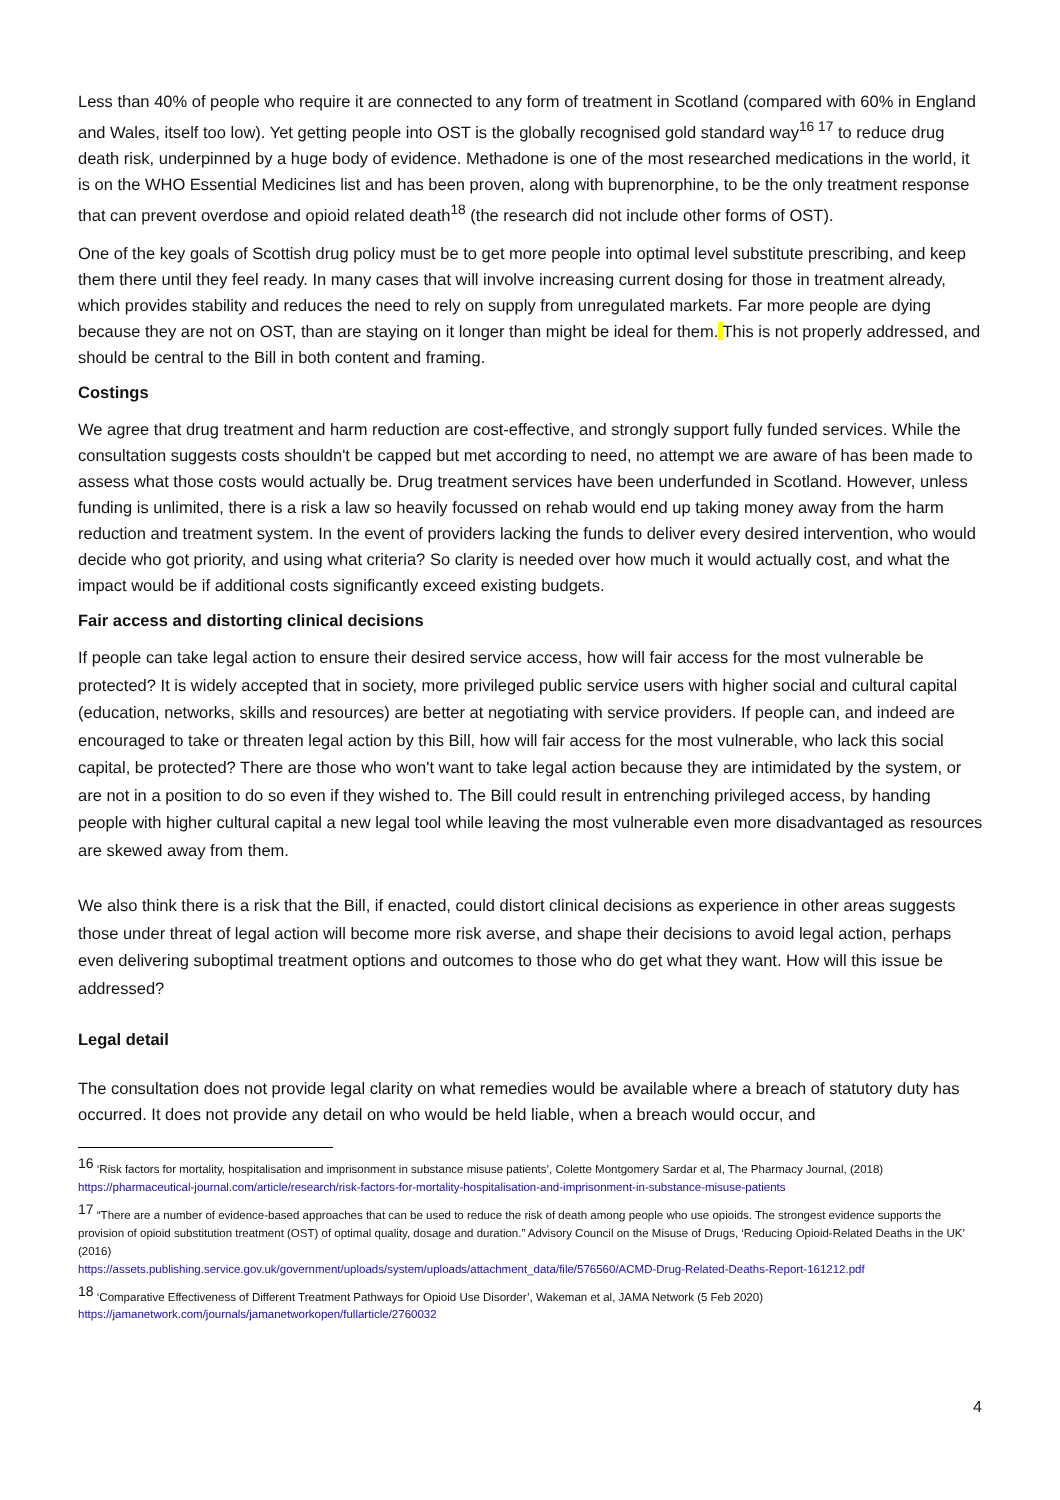Less than 40% of people who require it are connected to any form of treatment in Scotland (compared with 60% in England and Wales, itself too low). Yet getting people into OST is the globally recognised gold standard way<sup>16 17</sup> to reduce drug death risk, underpinned by a huge body of evidence. Methadone is one of the most researched medications in the world, it is on the WHO Essential Medicines list and has been proven, along with buprenorphine, to be the only treatment response that can prevent overdose and opioid related death<sup>18</sup> (the research did not include other forms of OST).
One of the key goals of Scottish drug policy must be to get more people into optimal level substitute prescribing, and keep them there until they feel ready. In many cases that will involve increasing current dosing for those in treatment already, which provides stability and reduces the need to rely on supply from unregulated markets. Far more people are dying because they are not on OST, than are staying on it longer than might be ideal for them. This is not properly addressed, and should be central to the Bill in both content and framing.
Costings
We agree that drug treatment and harm reduction are cost-effective, and strongly support fully funded services. While the consultation suggests costs shouldn't be capped but met according to need, no attempt we are aware of has been made to assess what those costs would actually be. Drug treatment services have been underfunded in Scotland. However, unless funding is unlimited, there is a risk a law so heavily focussed on rehab would end up taking money away from the harm reduction and treatment system. In the event of providers lacking the funds to deliver every desired intervention, who would decide who got priority, and using what criteria? So clarity is needed over how much it would actually cost, and what the impact would be if additional costs significantly exceed existing budgets.
Fair access and distorting clinical decisions
If people can take legal action to ensure their desired service access, how will fair access for the most vulnerable be protected? It is widely accepted that in society, more privileged public service users with higher social and cultural capital (education, networks, skills and resources) are better at negotiating with service providers. If people can, and indeed are encouraged to take or threaten legal action by this Bill, how will fair access for the most vulnerable, who lack this social capital, be protected? There are those who won't want to take legal action because they are intimidated by the system, or are not in a position to do so even if they wished to. The Bill could result in entrenching privileged access, by handing people with higher cultural capital a new legal tool while leaving the most vulnerable even more disadvantaged as resources are skewed away from them.
We also think there is a risk that the Bill, if enacted, could distort clinical decisions as experience in other areas suggests those under threat of legal action will become more risk averse, and shape their decisions to avoid legal action, perhaps even delivering suboptimal treatment options and outcomes to those who do get what they want. How will this issue be addressed?
Legal detail
The consultation does not provide legal clarity on what remedies would be available where a breach of statutory duty has occurred. It does not provide any detail on who would be held liable, when a breach would occur, and
<sup>16</sup> ‘Risk factors for mortality, hospitalisation and imprisonment in substance misuse patients’, Colette Montgomery Sardar et al, The Pharmacy Journal, (2018) https://pharmaceutical-journal.com/article/research/risk-factors-for-mortality-hospitalisation-and-imprisonment-in-substance-misuse-patients
<sup>17</sup> “There are a number of evidence-based approaches that can be used to reduce the risk of death among people who use opioids. The strongest evidence supports the provision of opioid substitution treatment (OST) of optimal quality, dosage and duration.” Advisory Council on the Misuse of Drugs, ‘Reducing Opioid-Related Deaths in the UK’ (2016)
https://assets.publishing.service.gov.uk/government/uploads/system/uploads/attachment_data/file/576560/ACMD-Drug-Related-Deaths-Report-161212.pdf
<sup>18</sup> ‘Comparative Effectiveness of Different Treatment Pathways for Opioid Use Disorder’, Wakeman et al, JAMA Network (5 Feb 2020)
https://jamanetwork.com/journals/jamanetworkopen/fullarticle/2760032
4